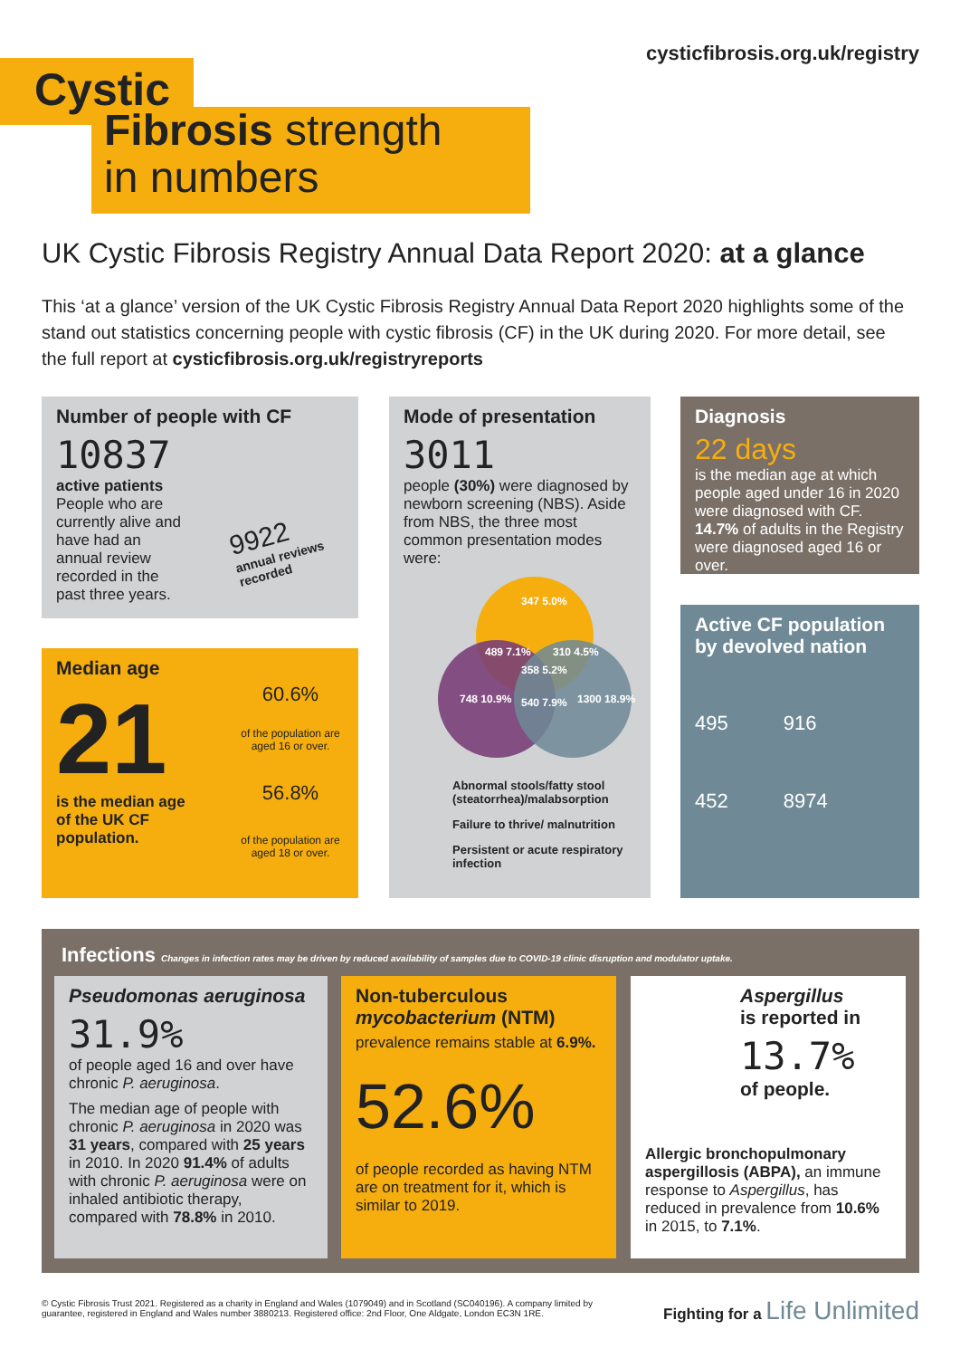cysticfibrosis.org.uk/registry
Cystic
Fibrosis strength
in numbers
UK Cystic Fibrosis Registry Annual Data Report 2020: at a glance
This ‘at a glance’ version of the UK Cystic Fibrosis Registry Annual Data Report 2020 highlights some of the stand out statistics concerning people with cystic fibrosis (CF) in the UK during 2020. For more detail, see the full report at cysticfibrosis.org.uk/registryreports
Number of people with CF
10837
active patients
People who are currently alive and have had an annual review recorded in the past three years.
9922
annual reviews recorded
Mode of presentation
3011
people (30%) were diagnosed by newborn screening (NBS). Aside from NBS, the three most common presentation modes were:
347 5.0%
489 7.1% 310 4.5%
358 5.2%
748 10.9% 540 7.9% 1300 18.9%
Abnormal stools/fatty stool (steatorrhea)/malabsorption
Failure to thrive/ malnutrition
Persistent or acute respiratory infection
Diagnosis
22 days
is the median age at which people aged under 16 in 2020 were diagnosed with CF. 14.7% of adults in the Registry were diagnosed aged 16 or over.
Active CF population by devolved nation
495 916
452 8974
Median age
21
is the median age of the UK CF population.
60.6%
of the population are aged 16 or over.
56.8%
of the population are aged 18 or over.
Infections Changes in infection rates may be driven by reduced availability of samples due to COVID-19 clinic disruption and modulator uptake.
Pseudomonas aeruginosa
31.9%
of people aged 16 and over have chronic P. aeruginosa.
The median age of people with chronic P. aeruginosa in 2020 was 31 years, compared with 25 years in 2010. In 2020 91.4% of adults with chronic P. aeruginosa were on inhaled antibiotic therapy, compared with 78.8% in 2010.
Non-tuberculous mycobacterium (NTM)
prevalence remains stable at 6.9%.
52.6%
of people recorded as having NTM are on treatment for it, which is similar to 2019.
Aspergillus
is reported in
13.7%
of people.
Allergic bronchopulmonary aspergillosis (ABPA), an immune response to Aspergillus, has reduced in prevalence from 10.6% in 2015, to 7.1%.
© Cystic Fibrosis Trust 2021. Registered as a charity in England and Wales (1079049) and in Scotland (SC040196). A company limited by guarantee, registered in England and Wales number 3880213. Registered office: 2nd Floor, One Aldgate, London EC3N 1RE.
Fighting for a Life Unlimited